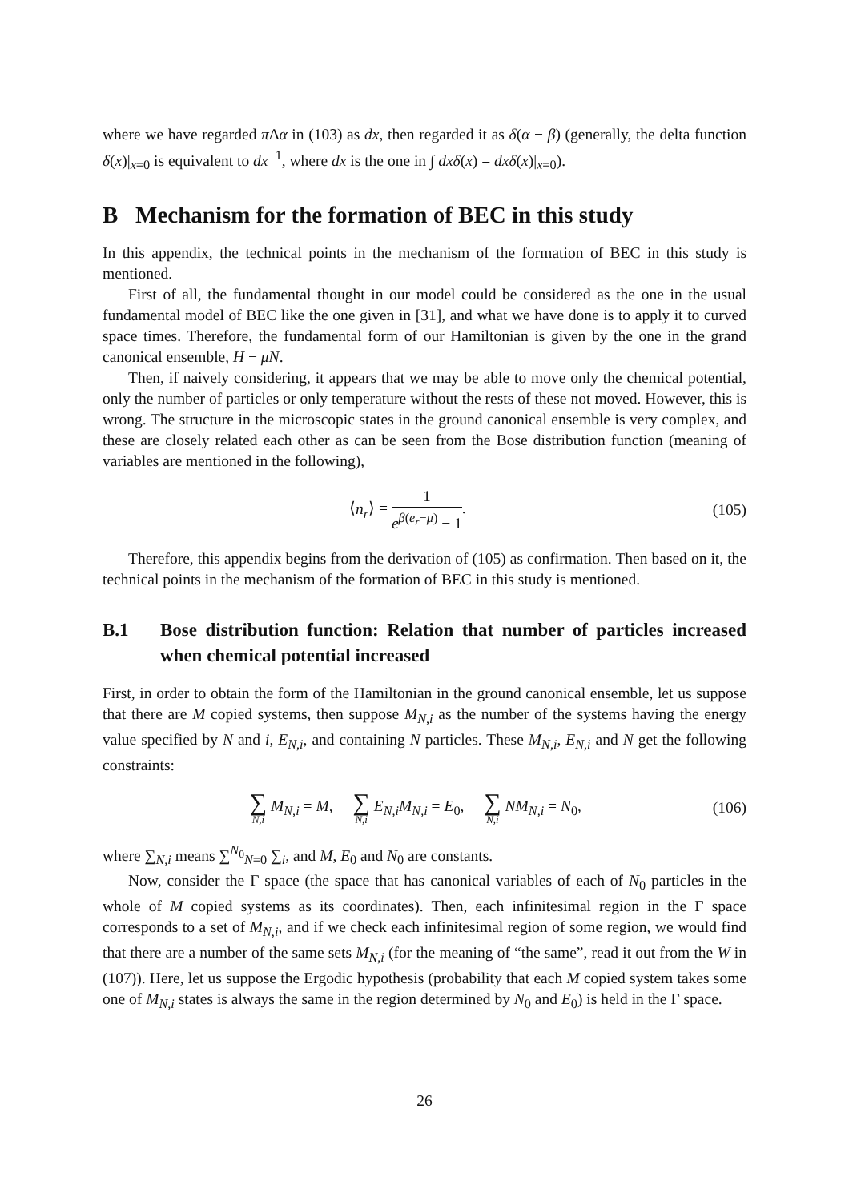where we have regarded π Δα in (103) as dx, then regarded it as δ(α − β) (generally, the delta function δ(x)|<sub>x=0</sub> is equivalent to dx<sup>−1</sup>, where dx is the one in ∫ dxδ(x) = dxδ(x)|<sub>x=0</sub>).
B Mechanism for the formation of BEC in this study
In this appendix, the technical points in the mechanism of the formation of BEC in this study is mentioned.
First of all, the fundamental thought in our model could be considered as the one in the usual fundamental model of BEC like the one given in [31], and what we have done is to apply it to curved space times. Therefore, the fundamental form of our Hamiltonian is given by the one in the grand canonical ensemble, H − μN.
Then, if naively considering, it appears that we may be able to move only the chemical potential, only the number of particles or only temperature without the rests of these not moved. However, this is wrong. The structure in the microscopic states in the ground canonical ensemble is very complex, and these are closely related each other as can be seen from the Bose distribution function (meaning of variables are mentioned in the following),
⟨n<sub>r</sub>⟩ =
1
e<sup>β(e<sub>r</sub>−μ)</sup> − 1
.
(105)
Therefore, this appendix begins from the derivation of (105) as confirmation. Then based on it, the technical points in the mechanism of the formation of BEC in this study is mentioned.
B.1 Bose distribution function: Relation that number of particles increased when chemical potential increased
First, in order to obtain the form of the Hamiltonian in the ground canonical ensemble, let us suppose that there are M copied systems, then suppose M<sub>N,i</sub> as the number of the systems having the energy value specified by N and i, E<sub>N,i</sub>, and containing N particles. These M<sub>N,i</sub>, E<sub>N,i</sub> and N get the following constraints:
∑
N,i
M<sub>N,i</sub> = M,
∑
N,i
E<sub>N,i</sub>M<sub>N,i</sub> = E<sub>0</sub>,
∑
N,i
NM<sub>N,i</sub> = N<sub>0</sub>,
(106)
where ∑<sub>N,i</sub> means ∑<sup>N<sub>0</sub></sup><sub>N=0</sub> ∑<sub>i</sub>, and M, E<sub>0</sub> and N<sub>0</sub> are constants.
Now, consider the Γ space (the space that has canonical variables of each of N<sub>0</sub> particles in the whole of M copied systems as its coordinates). Then, each infinitesimal region in the Γ space corresponds to a set of M<sub>N,i</sub>, and if we check each infinitesimal region of some region, we would find that there are a number of the same sets M<sub>N,i</sub> (for the meaning of “the same”, read it out from the W in (107)). Here, let us suppose the Ergodic hypothesis (probability that each M copied system takes some one of M<sub>N,i</sub> states is always the same in the region determined by N<sub>0</sub> and E<sub>0</sub>) is held in the Γ space.
26